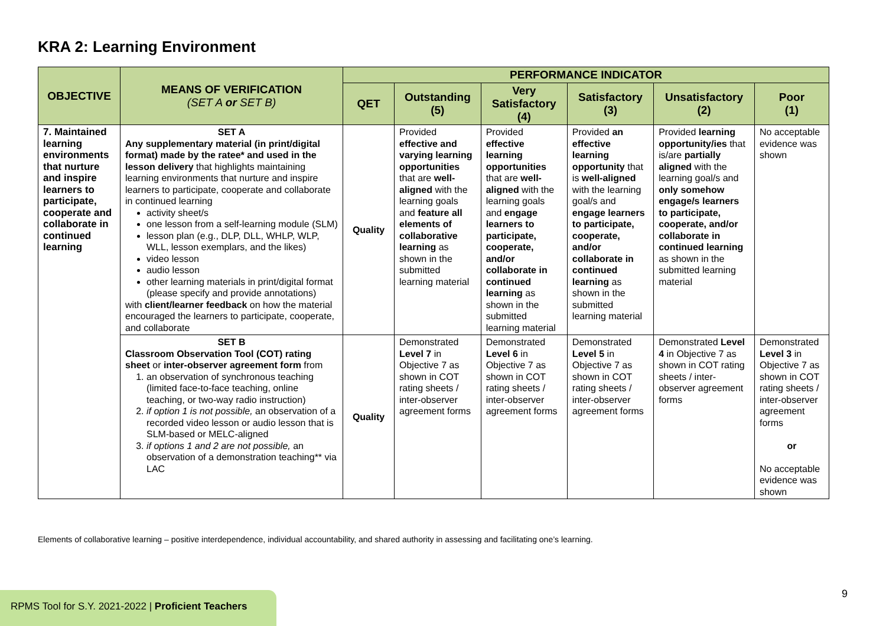KRA 2: Learning Environment
| OBJECTIVE | MEANS OF VERIFICATION (SET A or SET B) | PERFORMANCE INDICATOR | | | | | |
| --- | --- | --- | --- | --- | --- | --- | --- |
| | | QET | Outstanding (5) | Very Satisfactory (4) | Satisfactory (3) | Unsatisfactory (2) | Poor (1) |
| 7. Maintained learning environments that nurture and inspire learners to participate, cooperate and collaborate in continued learning | SET A Any supplementary material (in print/digital format) made by the ratee* and used in the lesson delivery that highlights maintaining learning environments that nurture and inspire learners to participate, cooperate and collaborate in continued learning activity sheet/s one lesson from a self-learning module (SLM) lesson plan (e.g., DLP, DLL, WHLP, WLP, WLL, lesson exemplars, and the likes) video lesson audio lesson other learning materials in print/digital format (please specify and provide annotations) with client/learner feedback on how the material encouraged the learners to participate, cooperate, and collaborate | Quality | Provided effective and varying learning opportunities that are well-aligned with the learning goals and feature all elements of collaborative learning as shown in the submitted learning material | Provided effective learning opportunities that are well-aligned with the learning goals and engage learners to participate, cooperate, and/or collaborate in continued learning as shown in the submitted learning material | Provided an effective learning opportunity that is well-aligned with the learning goal/s and engage learners to participate, cooperate, and/or collaborate in continued learning as shown in the submitted learning material | Provided learning opportunity/ies that is/are partially aligned with the learning goal/s and only somehow engage/s learners to participate, cooperate, and/or collaborate in continued learning as shown in the submitted learning material | No acceptable evidence was shown |
| | SET B Classroom Observation Tool (COT) rating sheet or inter-observer agreement form from 1. an observation of synchronous teaching (limited face-to-face teaching, online teaching, or two-way radio instruction) 2. if option 1 is not possible, an observation of a recorded video lesson or audio lesson that is SLM-based or MELC-aligned 3. if options 1 and 2 are not possible, an observation of a demonstration teaching** via LAC | Quality | Demonstrated Level 7 in Objective 7 as shown in COT rating sheets / inter-observer agreement forms | Demonstrated Level 6 in Objective 7 as shown in COT rating sheets / inter-observer agreement forms | Demonstrated Level 5 in Objective 7 as shown in COT rating sheets / inter-observer agreement forms | Demonstrated Level 4 in Objective 7 as shown in COT rating sheets / inter-observer agreement forms | Demonstrated Level 3 in Objective 7 as shown in COT rating sheets / inter-observer agreement forms or No acceptable evidence was shown |
Elements of collaborative learning – positive interdependence, individual accountability, and shared authority in assessing and facilitating one’s learning.
RPMS Tool for S.Y. 2021-2022 | Proficient Teachers
9